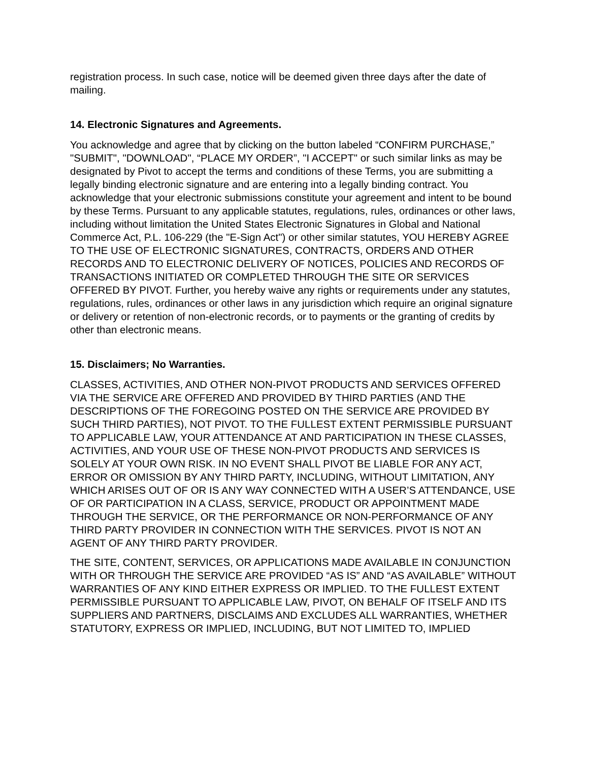registration process. In such case, notice will be deemed given three days after the date of mailing.
14. Electronic Signatures and Agreements.
You acknowledge and agree that by clicking on the button labeled “CONFIRM PURCHASE,” "SUBMIT", "DOWNLOAD", “PLACE MY ORDER”, "I ACCEPT" or such similar links as may be designated by Pivot to accept the terms and conditions of these Terms, you are submitting a legally binding electronic signature and are entering into a legally binding contract. You acknowledge that your electronic submissions constitute your agreement and intent to be bound by these Terms. Pursuant to any applicable statutes, regulations, rules, ordinances or other laws, including without limitation the United States Electronic Signatures in Global and National Commerce Act, P.L. 106-229 (the "E-Sign Act") or other similar statutes, YOU HEREBY AGREE TO THE USE OF ELECTRONIC SIGNATURES, CONTRACTS, ORDERS AND OTHER RECORDS AND TO ELECTRONIC DELIVERY OF NOTICES, POLICIES AND RECORDS OF TRANSACTIONS INITIATED OR COMPLETED THROUGH THE SITE OR SERVICES OFFERED BY PIVOT. Further, you hereby waive any rights or requirements under any statutes, regulations, rules, ordinances or other laws in any jurisdiction which require an original signature or delivery or retention of non-electronic records, or to payments or the granting of credits by other than electronic means.
15. Disclaimers; No Warranties.
CLASSES, ACTIVITIES, AND OTHER NON-PIVOT PRODUCTS AND SERVICES OFFERED VIA THE SERVICE ARE OFFERED AND PROVIDED BY THIRD PARTIES (AND THE DESCRIPTIONS OF THE FOREGOING POSTED ON THE SERVICE ARE PROVIDED BY SUCH THIRD PARTIES), NOT PIVOT. TO THE FULLEST EXTENT PERMISSIBLE PURSUANT TO APPLICABLE LAW, YOUR ATTENDANCE AT AND PARTICIPATION IN THESE CLASSES, ACTIVITIES, AND YOUR USE OF THESE NON-PIVOT PRODUCTS AND SERVICES IS SOLELY AT YOUR OWN RISK. IN NO EVENT SHALL PIVOT BE LIABLE FOR ANY ACT, ERROR OR OMISSION BY ANY THIRD PARTY, INCLUDING, WITHOUT LIMITATION, ANY WHICH ARISES OUT OF OR IS ANY WAY CONNECTED WITH A USER’S ATTENDANCE, USE OF OR PARTICIPATION IN A CLASS, SERVICE, PRODUCT OR APPOINTMENT MADE THROUGH THE SERVICE, OR THE PERFORMANCE OR NON-PERFORMANCE OF ANY THIRD PARTY PROVIDER IN CONNECTION WITH THE SERVICES. PIVOT IS NOT AN AGENT OF ANY THIRD PARTY PROVIDER.
THE SITE, CONTENT, SERVICES, OR APPLICATIONS MADE AVAILABLE IN CONJUNCTION WITH OR THROUGH THE SERVICE ARE PROVIDED “AS IS” AND “AS AVAILABLE” WITHOUT WARRANTIES OF ANY KIND EITHER EXPRESS OR IMPLIED. TO THE FULLEST EXTENT PERMISSIBLE PURSUANT TO APPLICABLE LAW, PIVOT, ON BEHALF OF ITSELF AND ITS SUPPLIERS AND PARTNERS, DISCLAIMS AND EXCLUDES ALL WARRANTIES, WHETHER STATUTORY, EXPRESS OR IMPLIED, INCLUDING, BUT NOT LIMITED TO, IMPLIED